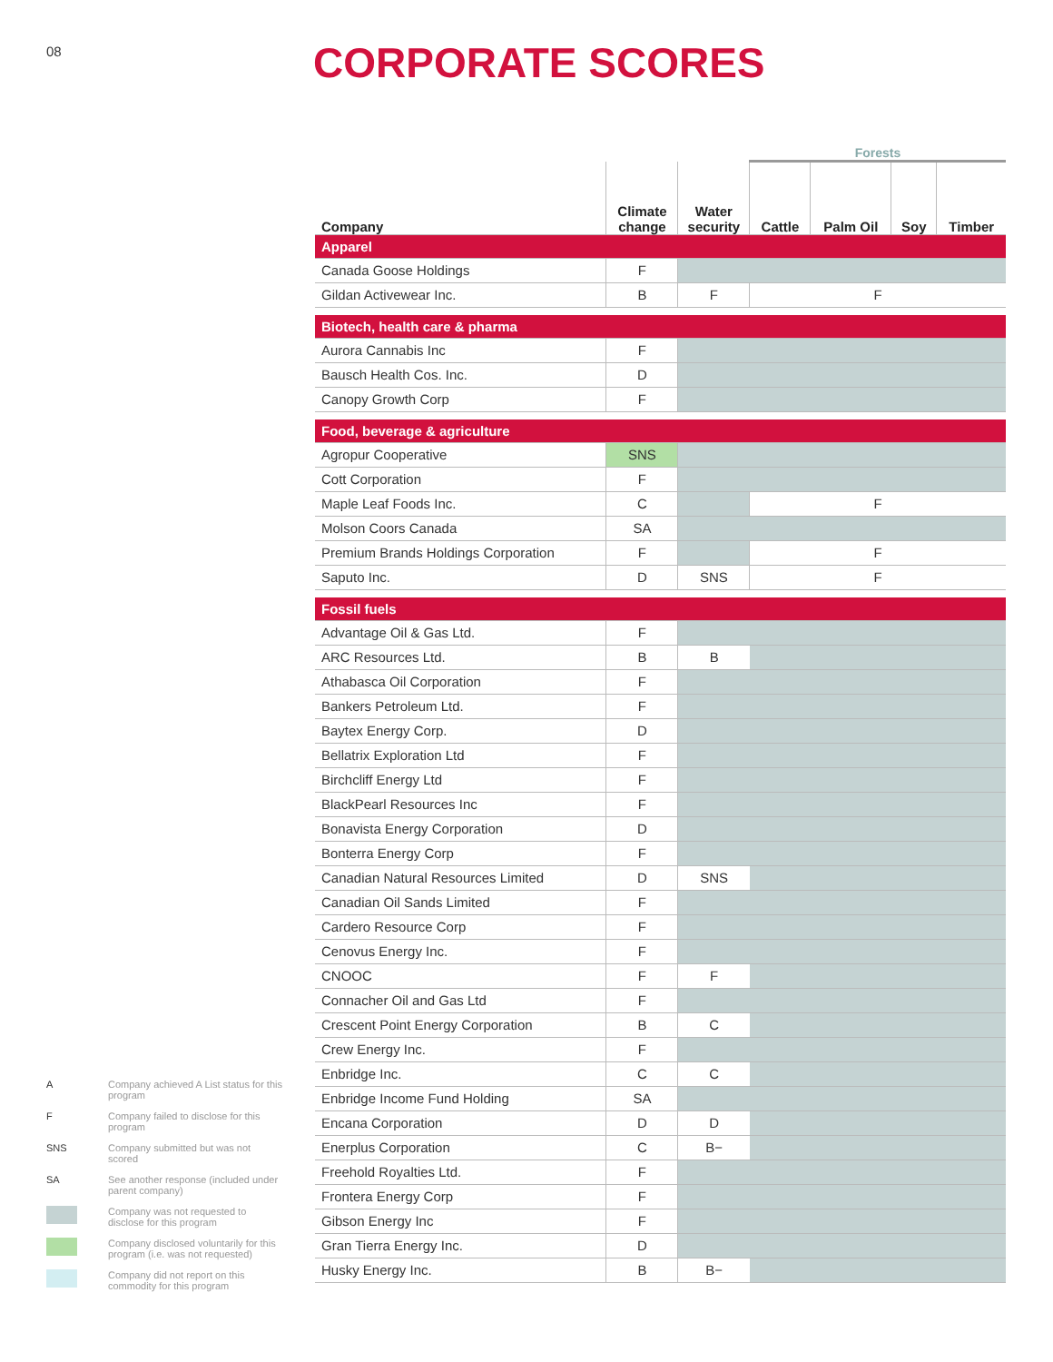08 CORPORATE SCORES
| | | | Forests | | | |
| --- | --- | --- | --- | --- | --- | --- |
| Company | Climate change | Water security | Cattle | Palm Oil | Soy | Timber |
| Apparel | | | | | | |
| Canada Goose Holdings | F | | | | | |
| Gildan Activewear Inc. | B | F | F | | | |
| Biotech, health care & pharma | | | | | | |
| Aurora Cannabis Inc | F | | | | | |
| Bausch Health Cos. Inc. | D | | | | | |
| Canopy Growth Corp | F | | | | | |
| Food, beverage & agriculture | | | | | | |
| Agropur Cooperative | SNS | | | | | |
| Cott Corporation | F | | | | | |
| Maple Leaf Foods Inc. | C | | F | | | |
| Molson Coors Canada | SA | | | | | |
| Premium Brands Holdings Corporation | F | | F | | | |
| Saputo Inc. | D | SNS | F | | | |
| Fossil fuels | | | | | | |
| Advantage Oil & Gas Ltd. | F | | | | | |
| ARC Resources Ltd. | B | B | | | | |
| Athabasca Oil Corporation | F | | | | | |
| Bankers Petroleum Ltd. | F | | | | | |
| Baytex Energy Corp. | D | | | | | |
| Bellatrix Exploration Ltd | F | | | | | |
| Birchcliff Energy Ltd | F | | | | | |
| BlackPearl Resources Inc | F | | | | | |
| Bonavista Energy Corporation | D | | | | | |
| Bonterra Energy Corp | F | | | | | |
| Canadian Natural Resources Limited | D | SNS | | | | |
| Canadian Oil Sands Limited | F | | | | | |
| Cardero Resource Corp | F | | | | | |
| Cenovus Energy Inc. | F | | | | | |
| CNOOC | F | F | | | | |
| Connacher Oil and Gas Ltd | F | | | | | |
| Crescent Point Energy Corporation | B | C | | | | |
| Crew Energy Inc. | F | | | | | |
| Enbridge Inc. | C | C | | | | |
| Enbridge Income Fund Holding | SA | | | | | |
| Encana Corporation | D | D | | | | |
| Enerplus Corporation | C | B− | | | | |
| Freehold Royalties Ltd. | F | | | | | |
| Frontera Energy Corp | F | | | | | |
| Gibson Energy Inc | F | | | | | |
| Gran Tierra Energy Inc. | D | | | | | |
| Husky Energy Inc. | B | B− | | | | |
A Company achieved A List status for this program
F Company failed to disclose for this program
SNS Company submitted but was not scored
SA See another response (included under parent company)
Company was not requested to disclose for this program
Company disclosed voluntarily for this program (i.e. was not requested)
Company did not report on this commodity for this program